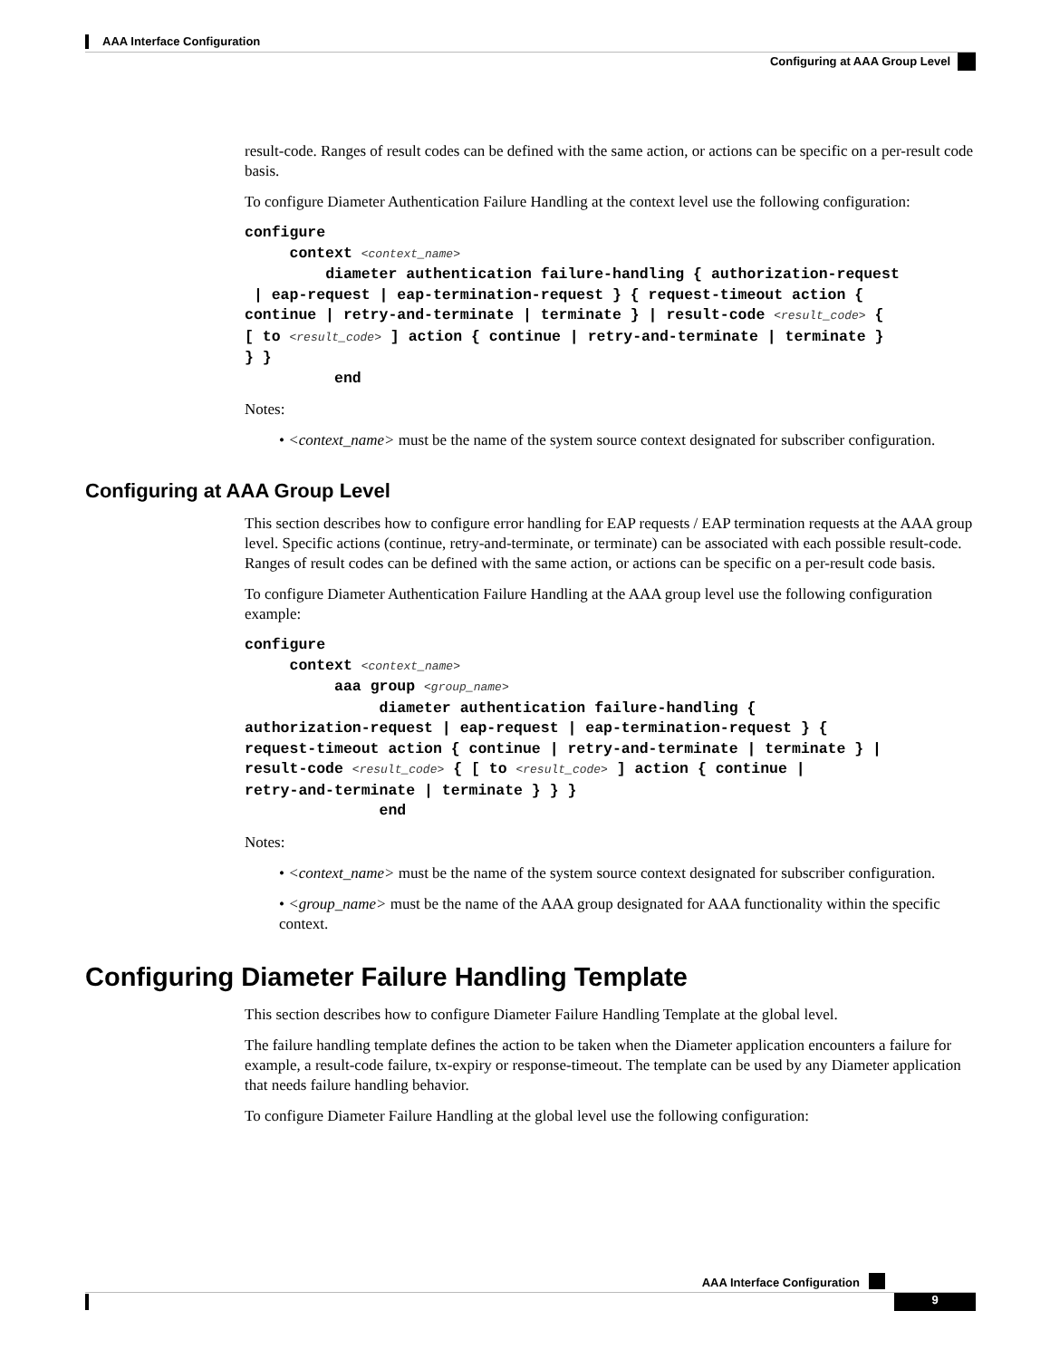AAA Interface Configuration
Configuring at AAA Group Level
result-code. Ranges of result codes can be defined with the same action, or actions can be specific on a per-result code basis.
To configure Diameter Authentication Failure Handling at the context level use the following configuration:
configure
     context <context_name>
         diameter authentication failure-handling { authorization-request
 | eap-request | eap-termination-request } { request-timeout action {
continue | retry-and-terminate | terminate } | result-code <result_code> {
[ to <result_code> ] action { continue | retry-and-terminate | terminate }
} }
          end
Notes:
• <context_name> must be the name of the system source context designated for subscriber configuration.
Configuring at AAA Group Level
This section describes how to configure error handling for EAP requests / EAP termination requests at the AAA group level. Specific actions (continue, retry-and-terminate, or terminate) can be associated with each possible result-code. Ranges of result codes can be defined with the same action, or actions can be specific on a per-result code basis.
To configure Diameter Authentication Failure Handling at the AAA group level use the following configuration example:
configure
     context <context_name>
          aaa group <group_name>
               diameter authentication failure-handling {
authorization-request | eap-request | eap-termination-request } {
request-timeout action { continue | retry-and-terminate | terminate } |
result-code <result_code> { [ to <result_code> ] action { continue |
retry-and-terminate | terminate } } }
               end
Notes:
• <context_name> must be the name of the system source context designated for subscriber configuration.
• <group_name> must be the name of the AAA group designated for AAA functionality within the specific context.
Configuring Diameter Failure Handling Template
This section describes how to configure Diameter Failure Handling Template at the global level.
The failure handling template defines the action to be taken when the Diameter application encounters a failure for example, a result-code failure, tx-expiry or response-timeout. The template can be used by any Diameter application that needs failure handling behavior.
To configure Diameter Failure Handling at the global level use the following configuration:
AAA Interface Configuration
9